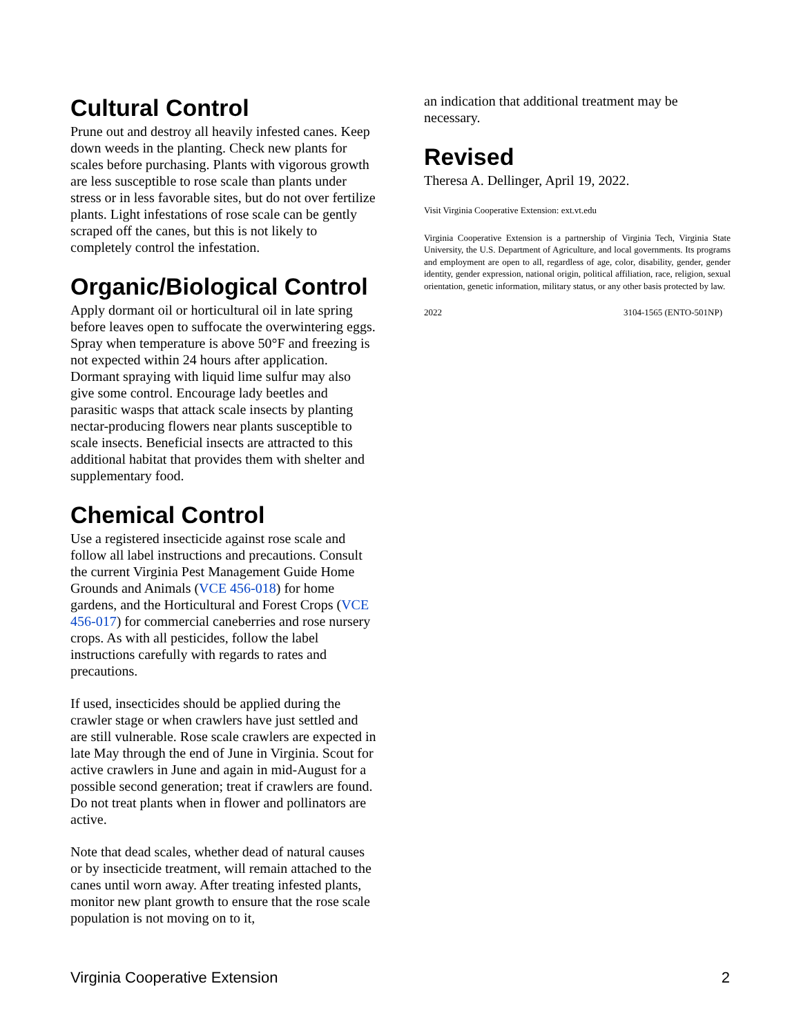Cultural Control
Prune out and destroy all heavily infested canes. Keep down weeds in the planting. Check new plants for scales before purchasing. Plants with vigorous growth are less susceptible to rose scale than plants under stress or in less favorable sites, but do not over fertilize plants. Light infestations of rose scale can be gently scraped off the canes, but this is not likely to completely control the infestation.
Organic/Biological Control
Apply dormant oil or horticultural oil in late spring before leaves open to suffocate the overwintering eggs. Spray when temperature is above 50°F and freezing is not expected within 24 hours after application. Dormant spraying with liquid lime sulfur may also give some control. Encourage lady beetles and parasitic wasps that attack scale insects by planting nectar-producing flowers near plants susceptible to scale insects. Beneficial insects are attracted to this additional habitat that provides them with shelter and supplementary food.
Chemical Control
Use a registered insecticide against rose scale and follow all label instructions and precautions. Consult the current Virginia Pest Management Guide Home Grounds and Animals (VCE 456-018) for home gardens, and the Horticultural and Forest Crops (VCE 456-017) for commercial caneberries and rose nursery crops. As with all pesticides, follow the label instructions carefully with regards to rates and precautions.
If used, insecticides should be applied during the crawler stage or when crawlers have just settled and are still vulnerable. Rose scale crawlers are expected in late May through the end of June in Virginia. Scout for active crawlers in June and again in mid-August for a possible second generation; treat if crawlers are found. Do not treat plants when in flower and pollinators are active.
Note that dead scales, whether dead of natural causes or by insecticide treatment, will remain attached to the canes until worn away. After treating infested plants, monitor new plant growth to ensure that the rose scale population is not moving on to it,
an indication that additional treatment may be necessary.
Revised
Theresa A. Dellinger, April 19, 2022.
Visit Virginia Cooperative Extension: ext.vt.edu
Virginia Cooperative Extension is a partnership of Virginia Tech, Virginia State University, the U.S. Department of Agriculture, and local governments. Its programs and employment are open to all, regardless of age, color, disability, gender, gender identity, gender expression, national origin, political affiliation, race, religion, sexual orientation, genetic information, military status, or any other basis protected by law.
2022 3104-1565 (ENTO-501NP)
Virginia Cooperative Extension 2